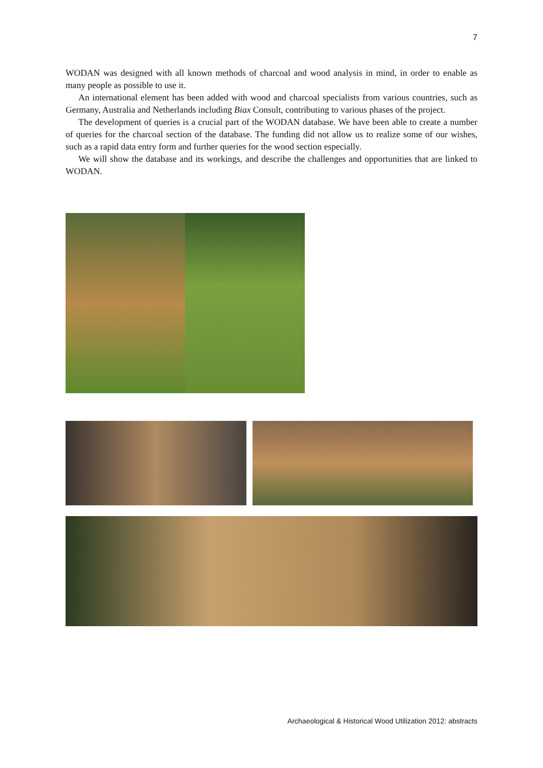7
WODAN was designed with all known methods of charcoal and wood analysis in mind, in order to enable as many people as possible to use it.
An international element has been added with wood and charcoal specialists from various countries, such as Germany, Australia and Netherlands including Biax Consult, contributing to various phases of the project.
The development of queries is a crucial part of the WODAN database. We have been able to create a number of queries for the charcoal section of the database. The funding did not allow us to realize some of our wishes, such as a rapid data entry form and further queries for the wood section especially.
We will show the database and its workings, and describe the challenges and opportunities that are linked to WODAN.
Archaeological & Historical Wood Utilization 2012: abstracts